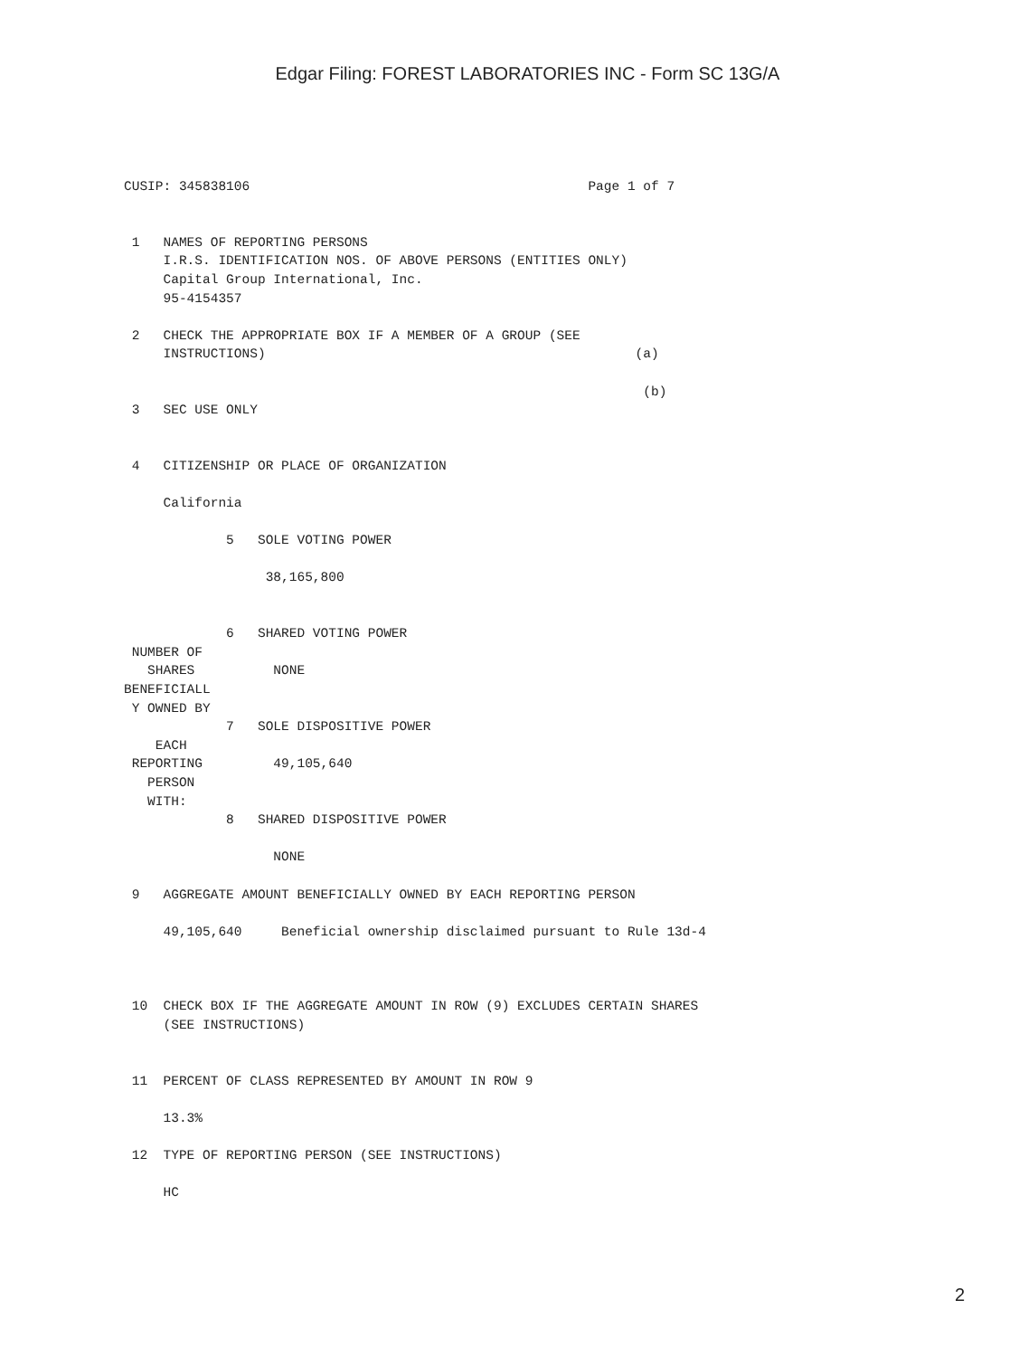Edgar Filing: FOREST LABORATORIES INC - Form SC 13G/A
CUSIP: 345838106 Page 1 of 7 1 NAMES OF REPORTING PERSONS I.R.S. IDENTIFICATION NOS. OF ABOVE PERSONS (ENTITIES ONLY) Capital Group International, Inc. 95-4154357 2 CHECK THE APPROPRIATE BOX IF A MEMBER OF A GROUP (SEE INSTRUCTIONS) (a) (b) 3 SEC USE ONLY 4 CITIZENSHIP OR PLACE OF ORGANIZATION California 5 SOLE VOTING POWER 38,165,800 6 SHARED VOTING POWER NUMBER OF SHARES NONE BENEFICIALL Y OWNED BY 7 SOLE DISPOSITIVE POWER EACH REPORTING 49,105,640 PERSON WITH: 8 SHARED DISPOSITIVE POWER NONE 9 AGGREGATE AMOUNT BENEFICIALLY OWNED BY EACH REPORTING PERSON 49,105,640 Beneficial ownership disclaimed pursuant to Rule 13d-4 10 CHECK BOX IF THE AGGREGATE AMOUNT IN ROW (9) EXCLUDES CERTAIN SHARES (SEE INSTRUCTIONS) 11 PERCENT OF CLASS REPRESENTED BY AMOUNT IN ROW 9 13.3% 12 TYPE OF REPORTING PERSON (SEE INSTRUCTIONS) HC
2